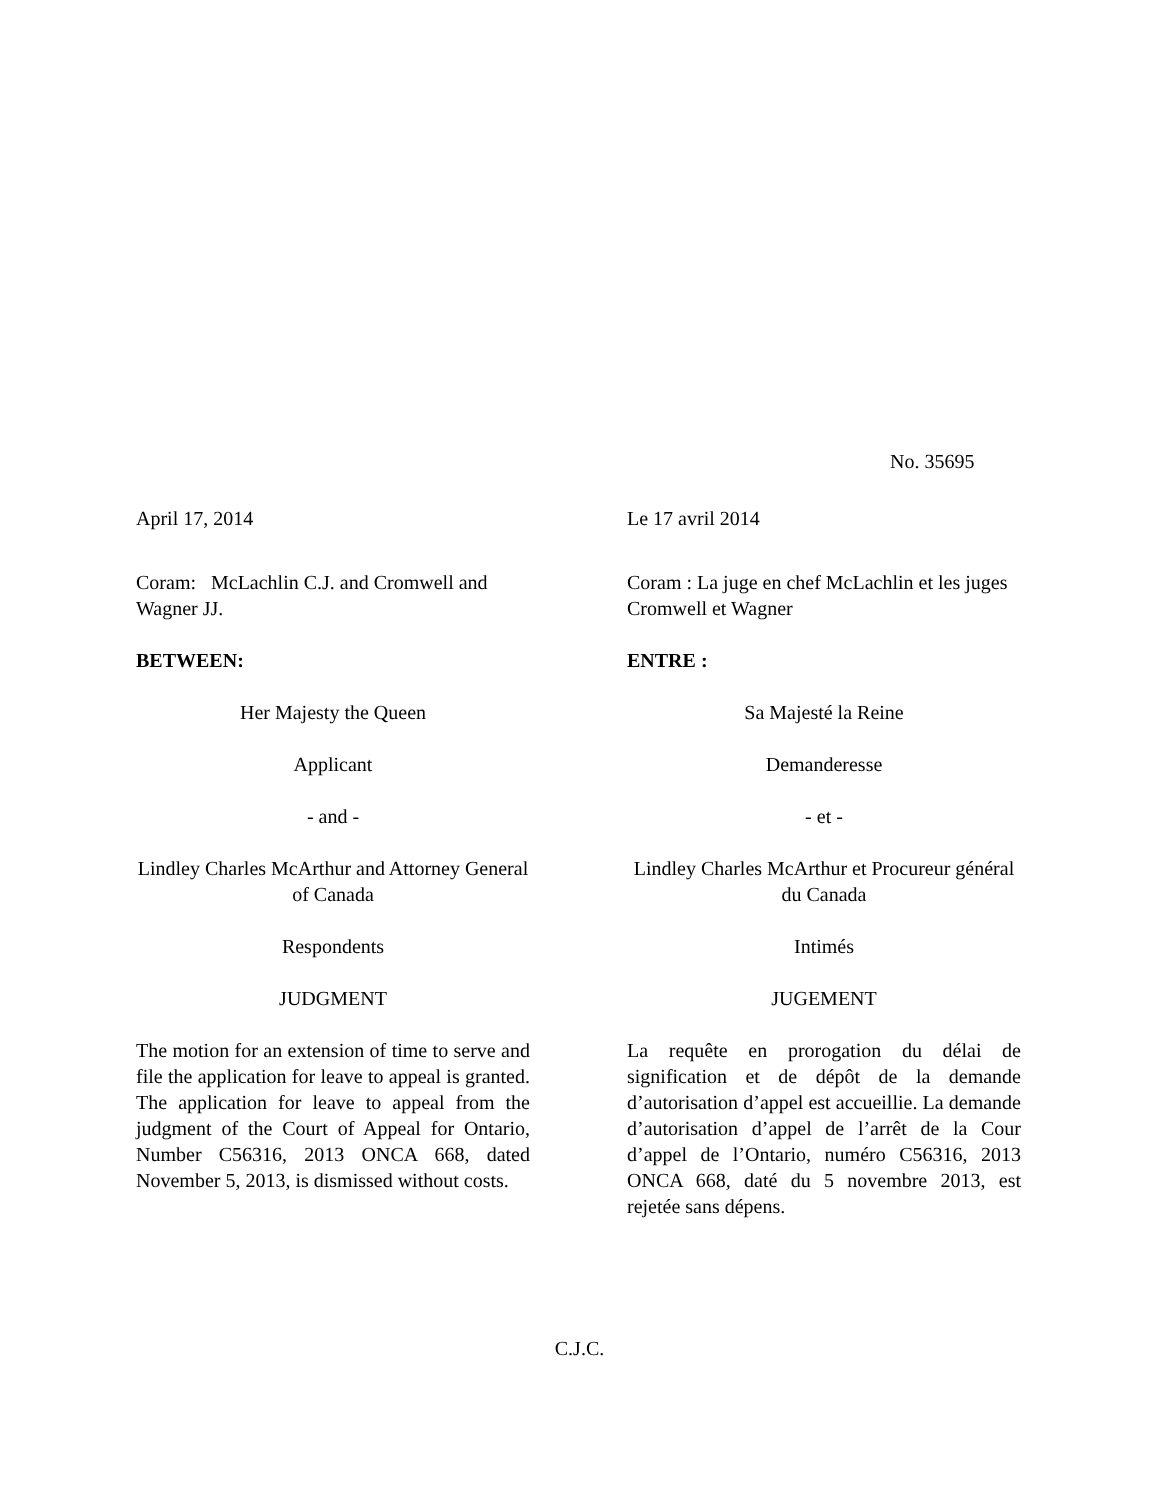No. 35695
April 17, 2014
Coram: McLachlin C.J. and Cromwell and Wagner JJ.
BETWEEN:
Her Majesty the Queen
Applicant
- and -
Lindley Charles McArthur and Attorney General of Canada
Respondents
JUDGMENT
The motion for an extension of time to serve and file the application for leave to appeal is granted. The application for leave to appeal from the judgment of the Court of Appeal for Ontario, Number C56316, 2013 ONCA 668, dated November 5, 2013, is dismissed without costs.
Le 17 avril 2014
Coram : La juge en chef McLachlin et les juges Cromwell et Wagner
ENTRE :
Sa Majesté la Reine
Demanderesse
- et -
Lindley Charles McArthur et Procureur général du Canada
Intimés
JUGEMENT
La requête en prorogation du délai de signification et de dépôt de la demande d’autorisation d’appel est accueillie. La demande d’autorisation d’appel de l’arrêt de la Cour d’appel de l’Ontario, numéro C56316, 2013 ONCA 668, daté du 5 novembre 2013, est rejetée sans dépens.
C.J.C.